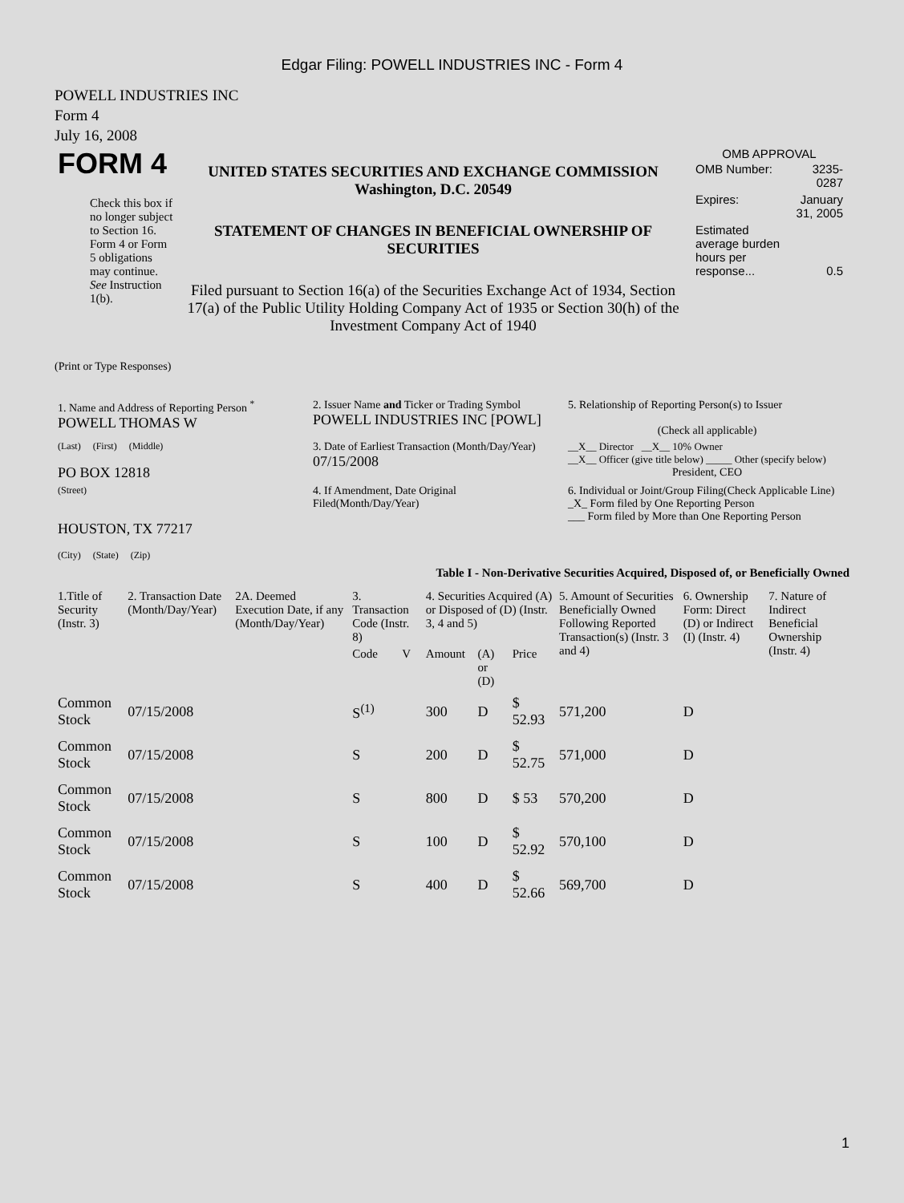Edgar Filing: POWELL INDUSTRIES INC - Form 4
POWELL INDUSTRIES INC
Form 4
July 16, 2008
| FORM 4 Check this box if no longer subject to Section 16. Form 4 or Form 5 obligations may continue. See Instruction 1(b). | UNITED STATES SECURITIES AND EXCHANGE COMMISSION Washington, D.C. 20549 STATEMENT OF CHANGES IN BENEFICIAL OWNERSHIP OF SECURITIES Filed pursuant to Section 16(a) of the Securities Exchange Act of 1934, Section 17(a) of the Public Utility Holding Company Act of 1935 or Section 30(h) of the Investment Company Act of 1940 | OMB APPROVAL / OMB Number: / 3235-0287 / / Expires: / January 31, 2005 / / Estimated average burden hours per response... / 0.5 / |
(Print or Type Responses)
| 1. Name and Address of Reporting Person <sup>*</sup> POWELL THOMAS W | 2. Issuer Name and Ticker or Trading Symbol POWELL INDUSTRIES INC [POWL] | 5. Relationship of Reporting Person(s) to Issuer (Check all applicable) |
| (Last) (First) (Middle) PO BOX 12818 | 3. Date of Earliest Transaction (Month/Day/Year) 07/15/2008 | __X__ Director __X__ 10% Owner __X__ Officer (give title below) _____ Other (specify below) President, CEO |
| (Street) HOUSTON, TX 77217 (City) (State) (Zip) | 4. If Amendment, Date Original Filed(Month/Day/Year) | 6. Individual or Joint/Group Filing(Check Applicable Line) _X_ Form filed by One Reporting Person ___ Form filed by More than One Reporting Person |
Table I - Non-Derivative Securities Acquired, Disposed of, or Beneficially Owned
| 1.Title of Security (Instr. 3) | 2. Transaction Date (Month/Day/Year) | 2A. Deemed Execution Date, if any (Month/Day/Year) | 3. Transaction Code (Instr. 8) | | 4. Securities Acquired (A) or Disposed of (D) (Instr. 3, 4 and 5) | | | 5. Amount of Securities Beneficially Owned Following Reported Transaction(s) (Instr. 3 and 4) | 6. Ownership Form: Direct (D) or Indirect (I) (Instr. 4) | 7. Nature of Indirect Beneficial Ownership (Instr. 4) |
| --- | --- | --- | --- | --- | --- | --- | --- | --- | --- | --- |
| | | | Code | V | Amount | (A) or (D) | Price | | | |
| Common Stock | 07/15/2008 | | S<sup>(1)</sup> | | 300 | D | $ 52.93 | 571,200 | D | |
| Common Stock | 07/15/2008 | | S | | 200 | D | $ 52.75 | 571,000 | D | |
| Common Stock | 07/15/2008 | | S | | 800 | D | $ 53 | 570,200 | D | |
| Common Stock | 07/15/2008 | | S | | 100 | D | $ 52.92 | 570,100 | D | |
| Common Stock | 07/15/2008 | | S | | 400 | D | $ 52.66 | 569,700 | D | |
1